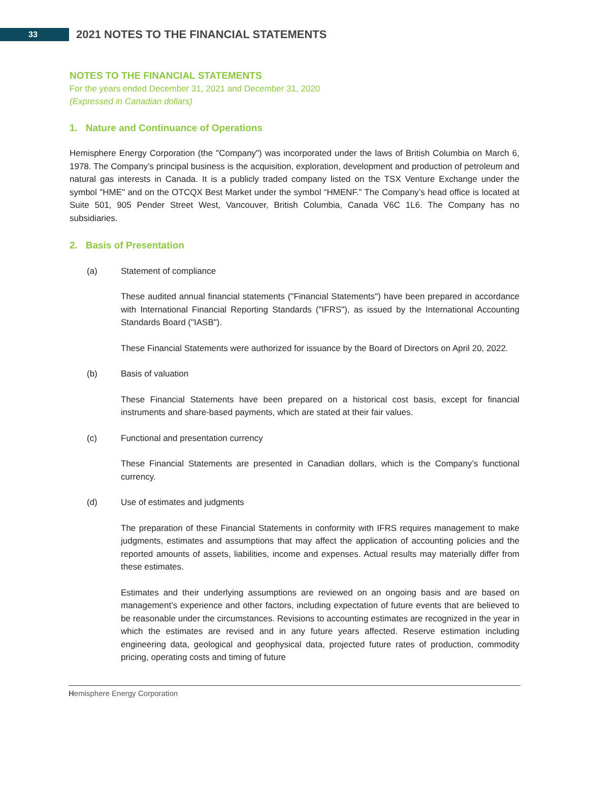33
2021 NOTES TO THE FINANCIAL STATEMENTS
NOTES TO THE FINANCIAL STATEMENTS
For the years ended December 31, 2021 and December 31, 2020
(Expressed in Canadian dollars)
1. Nature and Continuance of Operations
Hemisphere Energy Corporation (the "Company") was incorporated under the laws of British Columbia on March 6, 1978. The Company’s principal business is the acquisition, exploration, development and production of petroleum and natural gas interests in Canada. It is a publicly traded company listed on the TSX Venture Exchange under the symbol "HME" and on the OTCQX Best Market under the symbol “HMENF.” The Company’s head office is located at Suite 501, 905 Pender Street West, Vancouver, British Columbia, Canada V6C 1L6. The Company has no subsidiaries.
2. Basis of Presentation
(a) Statement of compliance
These audited annual financial statements ("Financial Statements") have been prepared in accordance with International Financial Reporting Standards ("IFRS"), as issued by the International Accounting Standards Board ("IASB").
These Financial Statements were authorized for issuance by the Board of Directors on April 20, 2022.
(b) Basis of valuation
These Financial Statements have been prepared on a historical cost basis, except for financial instruments and share-based payments, which are stated at their fair values.
(c) Functional and presentation currency
These Financial Statements are presented in Canadian dollars, which is the Company’s functional currency.
(d) Use of estimates and judgments
The preparation of these Financial Statements in conformity with IFRS requires management to make judgments, estimates and assumptions that may affect the application of accounting policies and the reported amounts of assets, liabilities, income and expenses. Actual results may materially differ from these estimates.
Estimates and their underlying assumptions are reviewed on an ongoing basis and are based on management’s experience and other factors, including expectation of future events that are believed to be reasonable under the circumstances. Revisions to accounting estimates are recognized in the year in which the estimates are revised and in any future years affected. Reserve estimation including engineering data, geological and geophysical data, projected future rates of production, commodity pricing, operating costs and timing of future
Hemisphere Energy Corporation